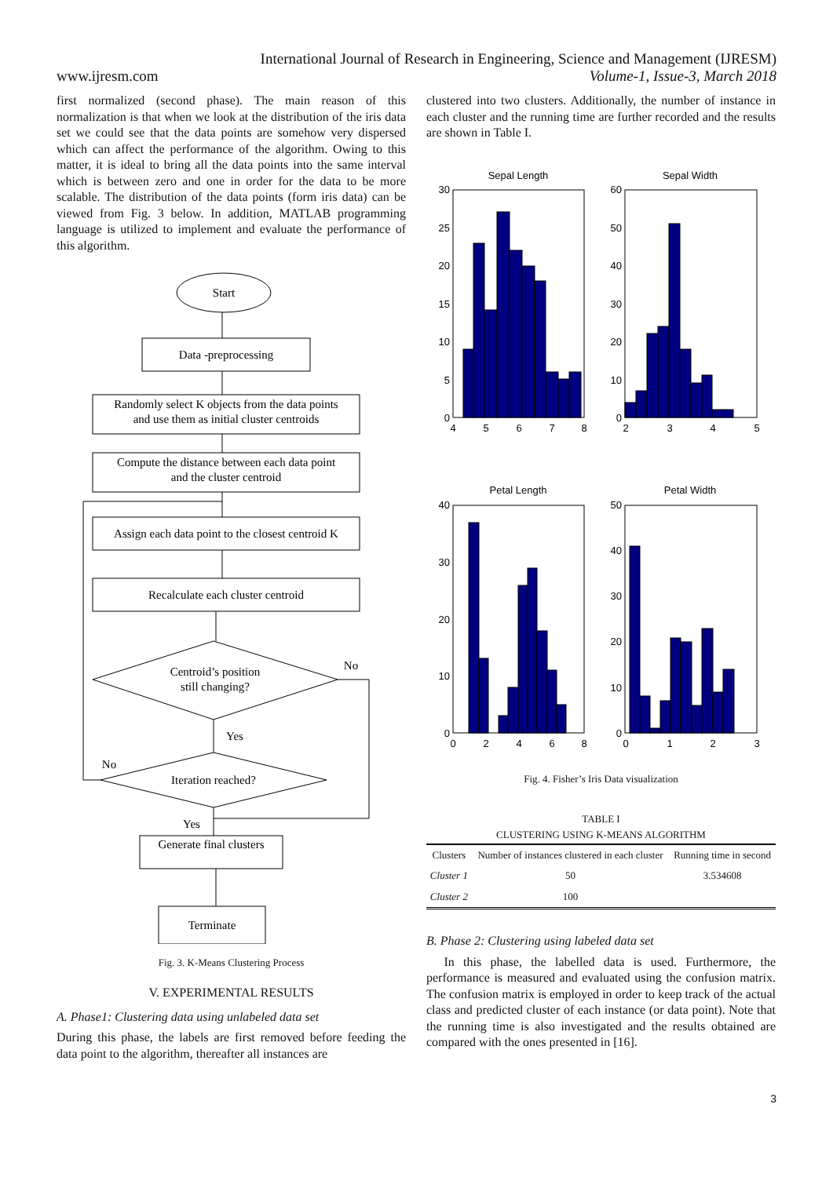International Journal of Research in Engineering, Science and Management (IJRESM)
www.ijresm.com Volume-1, Issue-3, March 2018
first normalized (second phase). The main reason of this normalization is that when we look at the distribution of the iris data set we could see that the data points are somehow very dispersed which can affect the performance of the algorithm. Owing to this matter, it is ideal to bring all the data points into the same interval which is between zero and one in order for the data to be more scalable. The distribution of the data points (form iris data) can be viewed from Fig. 3 below. In addition, MATLAB programming language is utilized to implement and evaluate the performance of this algorithm.
Start
Data -preprocessing
Randomly select K objects from the data points
and use them as initial cluster centroids
Compute the distance between each data point
and the cluster centroid
Assign each data point to the closest centroid K
Recalculate each cluster centroid
Centroid’s position
still changing?
No
Yes
No
Iteration reached?
Yes
Generate final clusters
Terminate
Fig. 3. K-Means Clustering Process
V. EXPERIMENTAL RESULTS
A. Phase1: Clustering data using unlabeled data set
During this phase, the labels are first removed before feeding the data point to the algorithm, thereafter all instances are
clustered into two clusters. Additionally, the number of instance in each cluster and the running time are further recorded and the results are shown in Table I.
Sepal Length
Sepal Width
Petal Length
Petal Width
30
25
20
15
10
5
0
60
50
40
30
20
10
0
40
30
20
10
0
50
40
30
20
10
0
4
5
6
7
8
2
3
4
5
0
2
4
6
8
0
1
2
3
Fig. 4. Fisher’s Iris Data visualization
TABLE I
CLUSTERING USING K-MEANS ALGORITHM
| Clusters | Number of instances clustered in each cluster | Running time in second |
| --- | --- | --- |
| Cluster 1 | 50 | 3.534608 |
| Cluster 2 | 100 | |
B. Phase 2: Clustering using labeled data set
In this phase, the labelled data is used. Furthermore, the performance is measured and evaluated using the confusion matrix. The confusion matrix is employed in order to keep track of the actual class and predicted cluster of each instance (or data point). Note that the running time is also investigated and the results obtained are compared with the ones presented in [16].
3